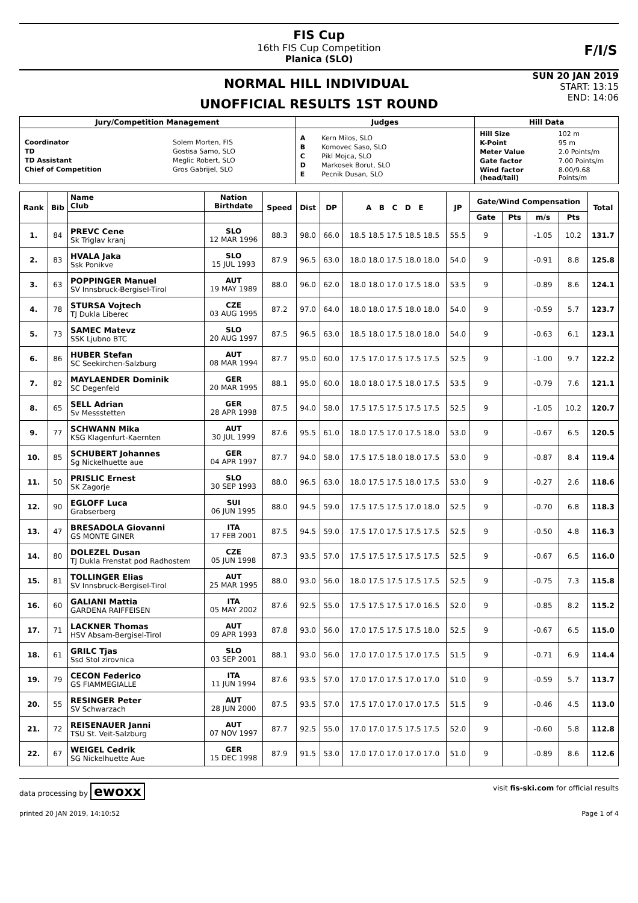FIS Cup
16th FIS Cup Competition
Planica (SLO)
F/I/S
NORMAL HILL INDIVIDUAL
UNOFFICIAL RESULTS 1ST ROUND
SUN 20 JAN 2019
START: 13:15
END: 14:06
| Jury/Competition Management | Judges | Hill Data |
| --- | --- | --- |
| / Coordinator / Solem Morten, FIS / / TD / Gostisa Samo, SLO / / TD Assistant / Meglic Robert, SLO / / Chief of Competition / Gros Gabrijel, SLO / | / A / Kern Milos, SLO / / B / Komovec Saso, SLO / / C / Pikl Mojca, SLO / / D / Markosek Borut, SLO / / E / Pecnik Dusan, SLO / | / Hill Size / 102 m / / K-Point / 95 m / / Meter Value / 2.0 Points/m / / Gate factor / 7.00 Points/m / / Wind factor (head/tail) / 8.00/9.68 Points/m / |
| Rank | Bib | Name Club | Nation Birthdate | Speed | Dist | DP | A B C D E | JP | Gate/Wind Compensation | | | | Total |
| --- | --- | --- | --- | --- | --- | --- | --- | --- | --- | --- | --- | --- | --- |
| | | | | | | | | | Gate | Pts | m/s | Pts | |
| 1. | 84 | PREVC Cene Sk Triglav kranj | SLO 12 MAR 1996 | 88.3 | 98.0 | 66.0 | 18.5 18.5 17.5 18.5 18.5 | 55.5 | 9 | | -1.05 | 10.2 | 131.7 |
| 2. | 83 | HVALA Jaka Ssk Ponikve | SLO 15 JUL 1993 | 87.9 | 96.5 | 63.0 | 18.0 18.0 17.5 18.0 18.0 | 54.0 | 9 | | -0.91 | 8.8 | 125.8 |
| 3. | 63 | POPPINGER Manuel SV Innsbruck-Bergisel-Tirol | AUT 19 MAY 1989 | 88.0 | 96.0 | 62.0 | 18.0 18.0 17.0 17.5 18.0 | 53.5 | 9 | | -0.89 | 8.6 | 124.1 |
| 4. | 78 | STURSA Vojtech TJ Dukla Liberec | CZE 03 AUG 1995 | 87.2 | 97.0 | 64.0 | 18.0 18.0 17.5 18.0 18.0 | 54.0 | 9 | | -0.59 | 5.7 | 123.7 |
| 5. | 73 | SAMEC Matevz SSK Ljubno BTC | SLO 20 AUG 1997 | 87.5 | 96.5 | 63.0 | 18.5 18.0 17.5 18.0 18.0 | 54.0 | 9 | | -0.63 | 6.1 | 123.1 |
| 6. | 86 | HUBER Stefan SC Seekirchen-Salzburg | AUT 08 MAR 1994 | 87.7 | 95.0 | 60.0 | 17.5 17.0 17.5 17.5 17.5 | 52.5 | 9 | | -1.00 | 9.7 | 122.2 |
| 7. | 82 | MAYLAENDER Dominik SC Degenfeld | GER 20 MAR 1995 | 88.1 | 95.0 | 60.0 | 18.0 18.0 17.5 18.0 17.5 | 53.5 | 9 | | -0.79 | 7.6 | 121.1 |
| 8. | 65 | SELL Adrian Sv Messstetten | GER 28 APR 1998 | 87.5 | 94.0 | 58.0 | 17.5 17.5 17.5 17.5 17.5 | 52.5 | 9 | | -1.05 | 10.2 | 120.7 |
| 9. | 77 | SCHWANN Mika KSG Klagenfurt-Kaernten | AUT 30 JUL 1999 | 87.6 | 95.5 | 61.0 | 18.0 17.5 17.0 17.5 18.0 | 53.0 | 9 | | -0.67 | 6.5 | 120.5 |
| 10. | 85 | SCHUBERT Johannes Sg Nickelhuette aue | GER 04 APR 1997 | 87.7 | 94.0 | 58.0 | 17.5 17.5 18.0 18.0 17.5 | 53.0 | 9 | | -0.87 | 8.4 | 119.4 |
| 11. | 50 | PRISLIC Ernest SK Zagorje | SLO 30 SEP 1993 | 88.0 | 96.5 | 63.0 | 18.0 17.5 17.5 18.0 17.5 | 53.0 | 9 | | -0.27 | 2.6 | 118.6 |
| 12. | 90 | EGLOFF Luca Grabserberg | SUI 06 JUN 1995 | 88.0 | 94.5 | 59.0 | 17.5 17.5 17.5 17.0 18.0 | 52.5 | 9 | | -0.70 | 6.8 | 118.3 |
| 13. | 47 | BRESADOLA Giovanni GS MONTE GINER | ITA 17 FEB 2001 | 87.5 | 94.5 | 59.0 | 17.5 17.0 17.5 17.5 17.5 | 52.5 | 9 | | -0.50 | 4.8 | 116.3 |
| 14. | 80 | DOLEZEL Dusan TJ Dukla Frenstat pod Radhostem | CZE 05 JUN 1998 | 87.3 | 93.5 | 57.0 | 17.5 17.5 17.5 17.5 17.5 | 52.5 | 9 | | -0.67 | 6.5 | 116.0 |
| 15. | 81 | TOLLINGER Elias SV Innsbruck-Bergisel-Tirol | AUT 25 MAR 1995 | 88.0 | 93.0 | 56.0 | 18.0 17.5 17.5 17.5 17.5 | 52.5 | 9 | | -0.75 | 7.3 | 115.8 |
| 16. | 60 | GALIANI Mattia GARDENA RAIFFEISEN | ITA 05 MAY 2002 | 87.6 | 92.5 | 55.0 | 17.5 17.5 17.5 17.0 16.5 | 52.0 | 9 | | -0.85 | 8.2 | 115.2 |
| 17. | 71 | LACKNER Thomas HSV Absam-Bergisel-Tirol | AUT 09 APR 1993 | 87.8 | 93.0 | 56.0 | 17.0 17.5 17.5 17.5 18.0 | 52.5 | 9 | | -0.67 | 6.5 | 115.0 |
| 18. | 61 | GRILC Tjas Ssd Stol zirovnica | SLO 03 SEP 2001 | 88.1 | 93.0 | 56.0 | 17.0 17.0 17.5 17.0 17.5 | 51.5 | 9 | | -0.71 | 6.9 | 114.4 |
| 19. | 79 | CECON Federico GS FIAMMEGIALLE | ITA 11 JUN 1994 | 87.6 | 93.5 | 57.0 | 17.0 17.0 17.5 17.0 17.0 | 51.0 | 9 | | -0.59 | 5.7 | 113.7 |
| 20. | 55 | RESINGER Peter SV Schwarzach | AUT 28 JUN 2000 | 87.5 | 93.5 | 57.0 | 17.5 17.0 17.0 17.0 17.5 | 51.5 | 9 | | -0.46 | 4.5 | 113.0 |
| 21. | 72 | REISENAUER Janni TSU St. Veit-Salzburg | AUT 07 NOV 1997 | 87.7 | 92.5 | 55.0 | 17.0 17.0 17.5 17.5 17.5 | 52.0 | 9 | | -0.60 | 5.8 | 112.8 |
| 22. | 67 | WEIGEL Cedrik SG Nickelhuette Aue | GER 15 DEC 1998 | 87.9 | 91.5 | 53.0 | 17.0 17.0 17.0 17.0 17.0 | 51.0 | 9 | | -0.89 | 8.6 | 112.6 |
data processing by ewoxx visit fis-ski.com for official results
printed 20 JAN 2019, 14:10:52 Page 1 of 4